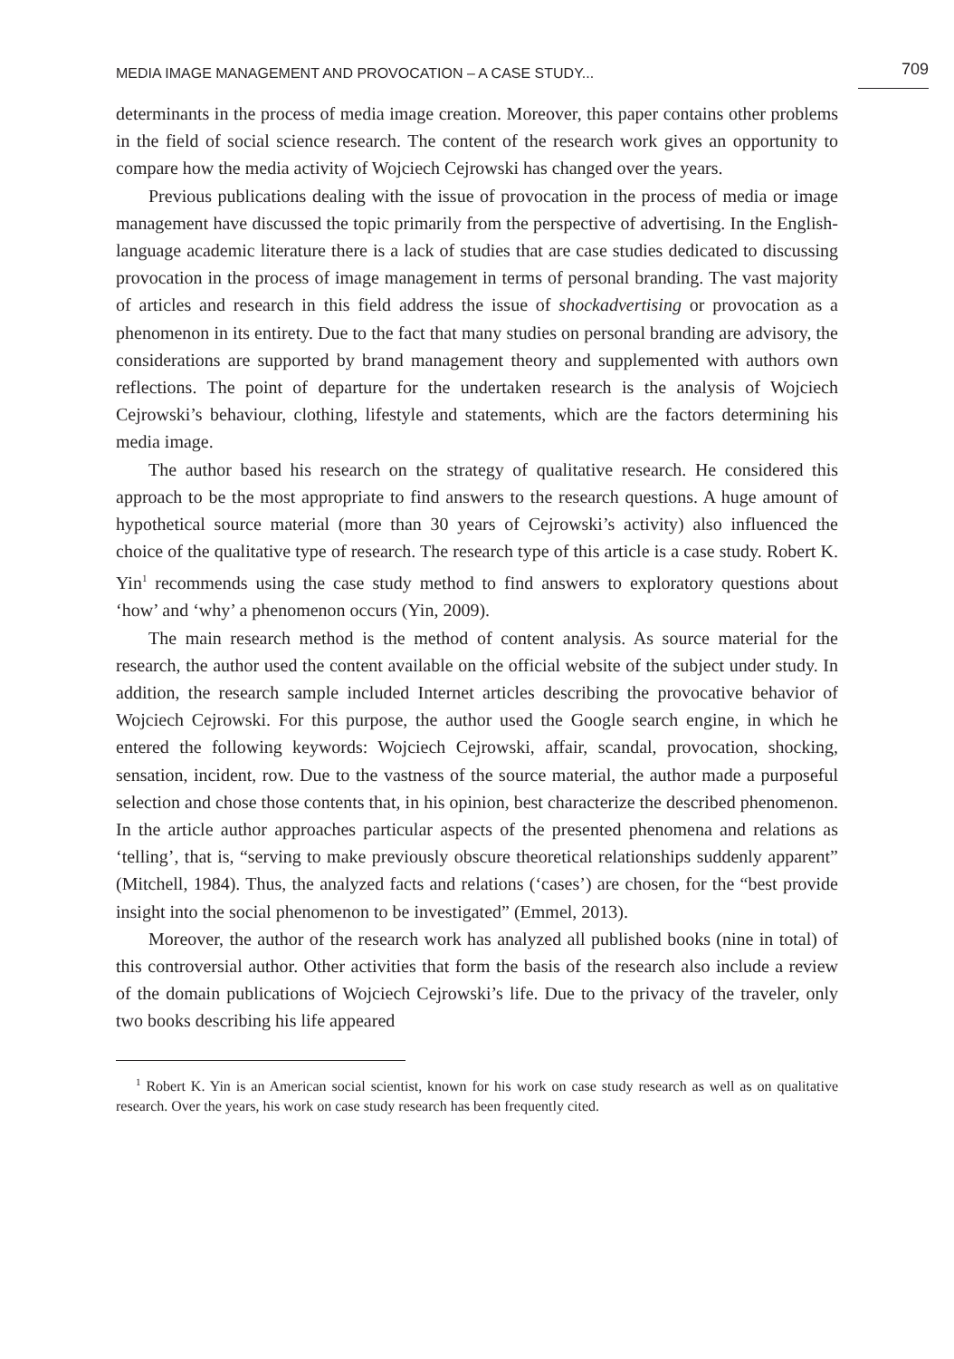MEDIA IMAGE MANAGEMENT AND PROVOCATION – A CASE STUDY... 709
determinants in the process of media image creation. Moreover, this paper contains other problems in the field of social science research. The content of the research work gives an opportunity to compare how the media activity of Wojciech Cejrowski has changed over the years.
Previous publications dealing with the issue of provocation in the process of media or image management have discussed the topic primarily from the perspective of advertising. In the English-language academic literature there is a lack of studies that are case studies dedicated to discussing provocation in the process of image management in terms of personal branding. The vast majority of articles and research in this field address the issue of shockadvertising or provocation as a phenomenon in its entirety. Due to the fact that many studies on personal branding are advisory, the considerations are supported by brand management theory and supplemented with authors own reflections. The point of departure for the undertaken research is the analysis of Wojciech Cejrowski’s behaviour, clothing, lifestyle and statements, which are the factors determining his media image.
The author based his research on the strategy of qualitative research. He considered this approach to be the most appropriate to find answers to the research questions. A huge amount of hypothetical source material (more than 30 years of Cejrowski’s activity) also influenced the choice of the qualitative type of research. The research type of this article is a case study. Robert K. Yin<sup>1</sup> recommends using the case study method to find answers to exploratory questions about ‘how’ and ‘why’ a phenomenon occurs (Yin, 2009).
The main research method is the method of content analysis. As source material for the research, the author used the content available on the official website of the subject under study. In addition, the research sample included Internet articles describing the provocative behavior of Wojciech Cejrowski. For this purpose, the author used the Google search engine, in which he entered the following keywords: Wojciech Cejrowski, affair, scandal, provocation, shocking, sensation, incident, row. Due to the vastness of the source material, the author made a purposeful selection and chose those contents that, in his opinion, best characterize the described phenomenon. In the article author approaches particular aspects of the presented phenomena and relations as ‘telling’, that is, “serving to make previously obscure theoretical relationships suddenly apparent” (Mitchell, 1984). Thus, the analyzed facts and relations (‘cases’) are chosen, for the “best provide insight into the social phenomenon to be investigated” (Emmel, 2013).
Moreover, the author of the research work has analyzed all published books (nine in total) of this controversial author. Other activities that form the basis of the research also include a review of the domain publications of Wojciech Cejrowski’s life. Due to the privacy of the traveler, only two books describing his life appeared
<sup>1</sup> Robert K. Yin is an American social scientist, known for his work on case study research as well as on qualitative research. Over the years, his work on case study research has been frequently cited.